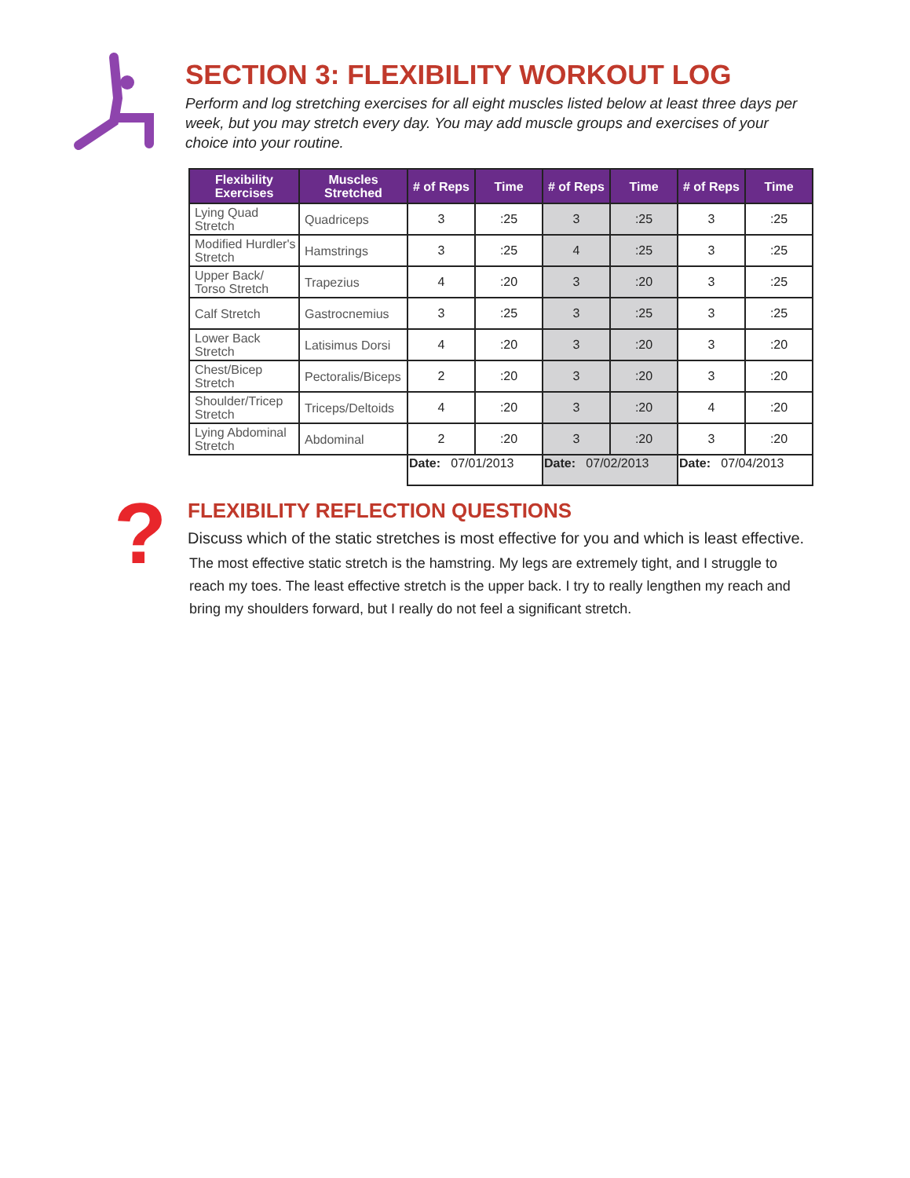?
SECTION 3: FLEXIBILITY WORKOUT LOG
Perform and log stretching exercises for all eight muscles listed below at least three days per week, but you may stretch every day. You may add muscle groups and exercises of your choice into your routine.
| Flexibility Exercises | Muscles Stretched | # of Reps | Time | # of Reps | Time | # of Reps | Time |
| --- | --- | --- | --- | --- | --- | --- | --- |
| Lying Quad Stretch | Quadriceps | 3 | :25 | 3 | :25 | 3 | :25 |
| Modified Hurdler's Stretch | Hamstrings | 3 | :25 | 4 | :25 | 3 | :25 |
| Upper Back/ Torso Stretch | Trapezius | 4 | :20 | 3 | :20 | 3 | :25 |
| Calf Stretch | Gastrocnemius | 3 | :25 | 3 | :25 | 3 | :25 |
| Lower Back Stretch | Latisimus Dorsi | 4 | :20 | 3 | :20 | 3 | :20 |
| Chest/Bicep Stretch | Pectoralis/Biceps | 2 | :20 | 3 | :20 | 3 | :20 |
| Shoulder/Tricep Stretch | Triceps/Deltoids | 4 | :20 | 3 | :20 | 4 | :20 |
| Lying Abdominal Stretch | Abdominal | 2 | :20 | 3 | :20 | 3 | :20 |
| | | Date: 07/01/2013 | | Date: 07/02/2013 | | Date: 07/04/2013 | |
FLEXIBILITY REFLECTION QUESTIONS
Discuss which of the static stretches is most effective for you and which is least effective.
The most effective static stretch is the hamstring. My legs are extremely tight, and I struggle to reach my toes. The least effective stretch is the upper back. I try to really lengthen my reach and bring my shoulders forward, but I really do not feel a significant stretch.